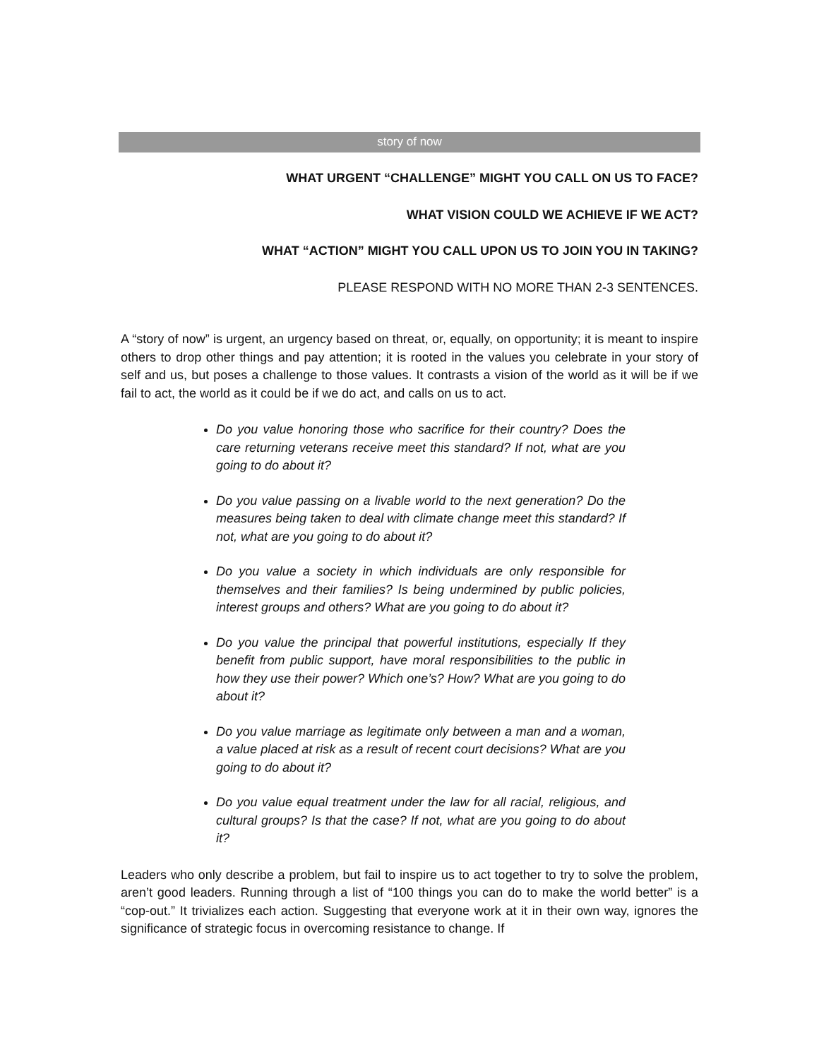story of now
WHAT URGENT “CHALLENGE” MIGHT YOU CALL ON US TO FACE?
WHAT VISION COULD WE ACHIEVE IF WE ACT?
WHAT “ACTION” MIGHT YOU CALL UPON US TO JOIN YOU IN TAKING?
PLEASE RESPOND WITH NO MORE THAN 2-3 SENTENCES.
A “story of now” is urgent, an urgency based on threat, or, equally, on opportunity; it is meant to inspire others to drop other things and pay attention; it is rooted in the values you celebrate in your story of self and us, but poses a challenge to those values. It contrasts a vision of the world as it will be if we fail to act, the world as it could be if we do act, and calls on us to act.
Do you value honoring those who sacrifice for their country? Does the care returning veterans receive meet this standard? If not, what are you going to do about it?
Do you value passing on a livable world to the next generation? Do the measures being taken to deal with climate change meet this standard? If not, what are you going to do about it?
Do you value a society in which individuals are only responsible for themselves and their families? Is being undermined by public policies, interest groups and others? What are you going to do about it?
Do you value the principal that powerful institutions, especially If they benefit from public support, have moral responsibilities to the public in how they use their power? Which one’s? How? What are you going to do about it?
Do you value marriage as legitimate only between a man and a woman, a value placed at risk as a result of recent court decisions? What are you going to do about it?
Do you value equal treatment under the law for all racial, religious, and cultural groups? Is that the case? If not, what are you going to do about it?
Leaders who only describe a problem, but fail to inspire us to act together to try to solve the problem, aren’t good leaders. Running through a list of “100 things you can do to make the world better” is a “cop-out.” It trivializes each action. Suggesting that everyone work at it in their own way, ignores the significance of strategic focus in overcoming resistance to change. If